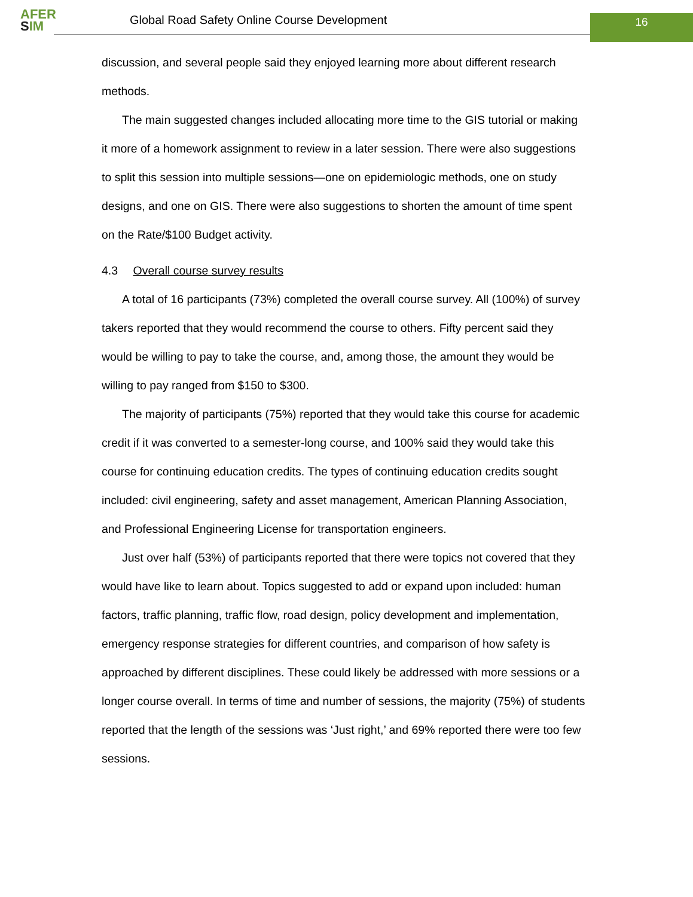AFER
SIM
Global Road Safety Online Course Development
16
discussion, and several people said they enjoyed learning more about different research methods.
The main suggested changes included allocating more time to the GIS tutorial or making it more of a homework assignment to review in a later session. There were also suggestions to split this session into multiple sessions—one on epidemiologic methods, one on study designs, and one on GIS. There were also suggestions to shorten the amount of time spent on the Rate/$100 Budget activity.
4.3 Overall course survey results
A total of 16 participants (73%) completed the overall course survey. All (100%) of survey takers reported that they would recommend the course to others. Fifty percent said they would be willing to pay to take the course, and, among those, the amount they would be willing to pay ranged from $150 to $300.
The majority of participants (75%) reported that they would take this course for academic credit if it was converted to a semester-long course, and 100% said they would take this course for continuing education credits. The types of continuing education credits sought included: civil engineering, safety and asset management, American Planning Association, and Professional Engineering License for transportation engineers.
Just over half (53%) of participants reported that there were topics not covered that they would have like to learn about. Topics suggested to add or expand upon included: human factors, traffic planning, traffic flow, road design, policy development and implementation, emergency response strategies for different countries, and comparison of how safety is approached by different disciplines. These could likely be addressed with more sessions or a longer course overall. In terms of time and number of sessions, the majority (75%) of students reported that the length of the sessions was ‘Just right,’ and 69% reported there were too few sessions.